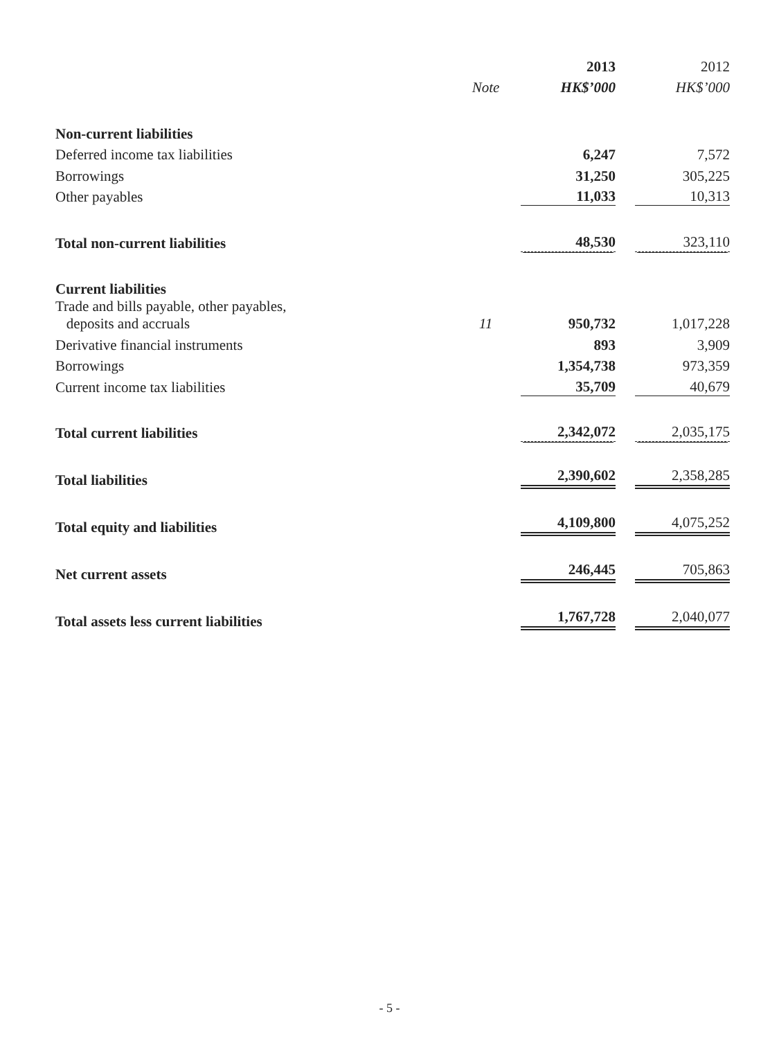| | | 2013 | | 2012 |
| | Note | HK$’000 | | HK$’000 |
| Non-current liabilities | | | | |
| Deferred income tax liabilities | | 6,247 | | 7,572 |
| Borrowings | | 31,250 | | 305,225 |
| Other payables | | 11,033 | | 10,313 |
| Total non-current liabilities | | 48,530 | | 323,110 |
| Current liabilities | | | | |
| Trade and bills payable, other payables, deposits and accruals | 11 | 950,732 | | 1,017,228 |
| Derivative financial instruments | | 893 | | 3,909 |
| Borrowings | | 1,354,738 | | 973,359 |
| Current income tax liabilities | | 35,709 | | 40,679 |
| Total current liabilities | | 2,342,072 | | 2,035,175 |
| Total liabilities | | 2,390,602 | | 2,358,285 |
| Total equity and liabilities | | 4,109,800 | | 4,075,252 |
| Net current assets | | 246,445 | | 705,863 |
| Total assets less current liabilities | | 1,767,728 | | 2,040,077 |
- 5 -